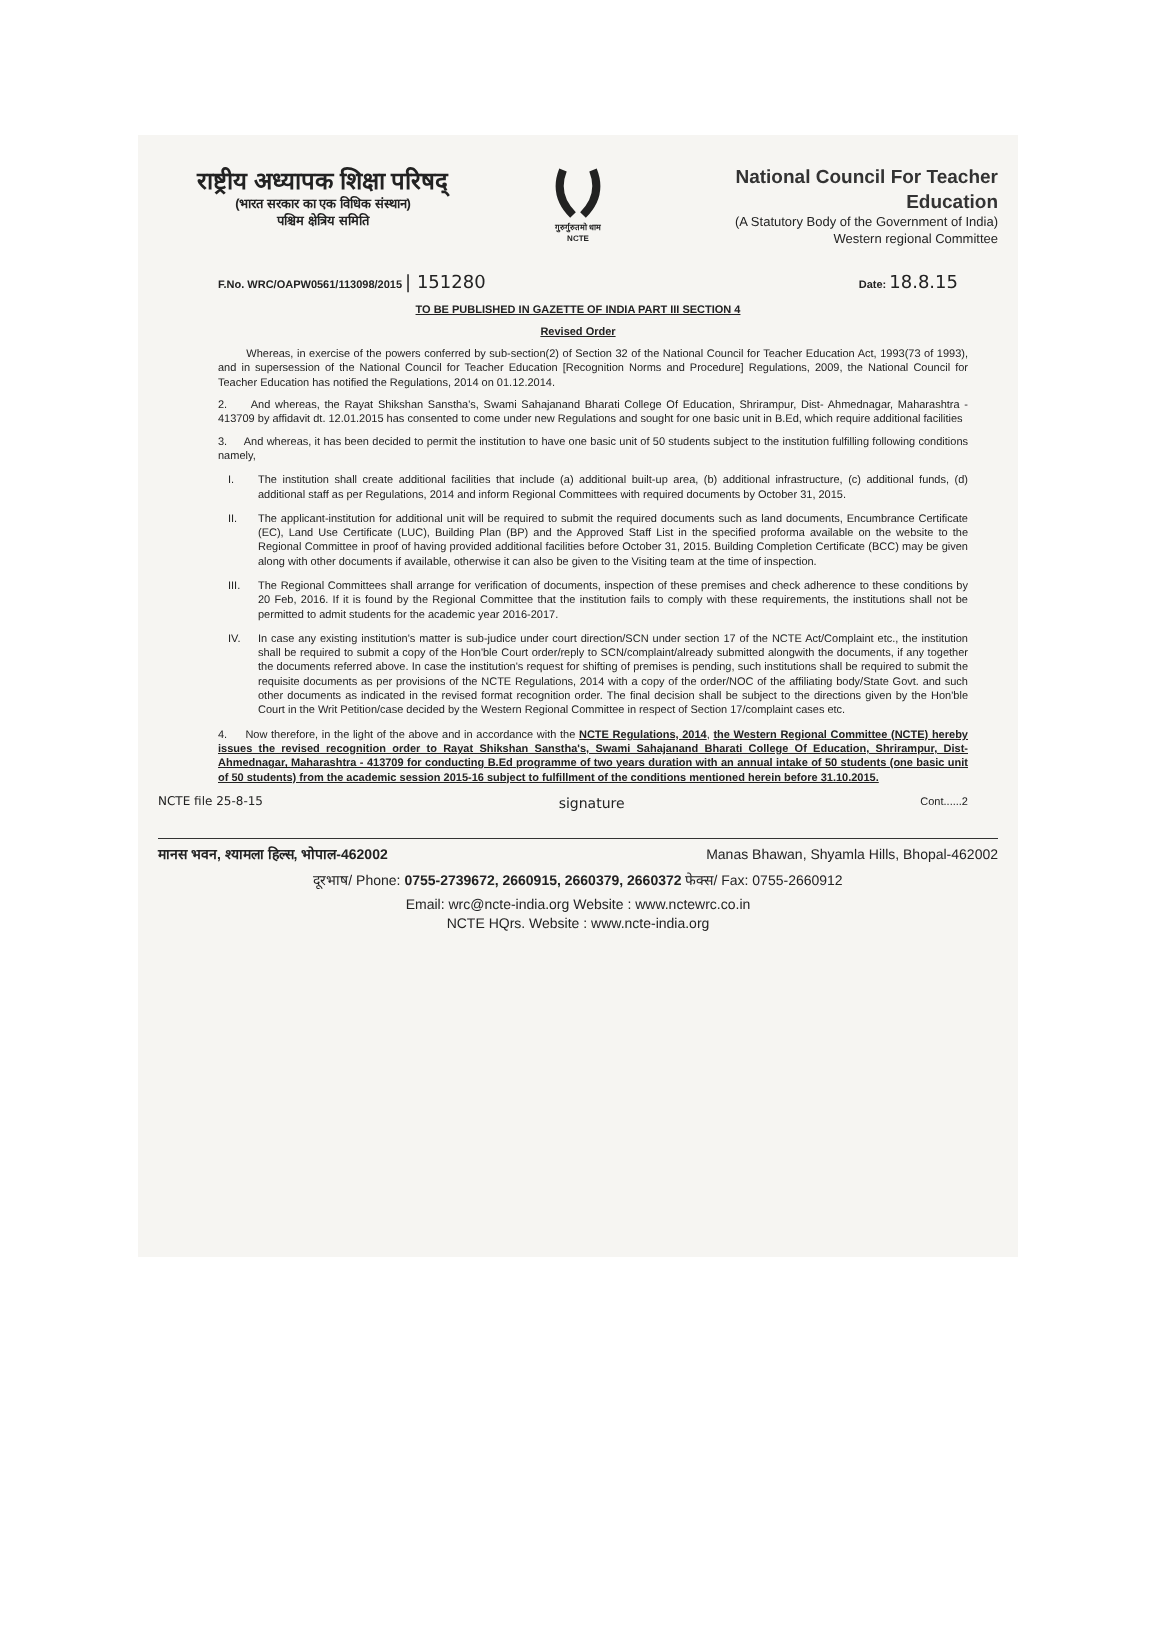राष्ट्रीय अध्यापक शिक्षा परिषद्
(भारत सरकार का एक विधिक संस्थान)
पश्चिम क्षेत्रिय समिति
गुरुर्गुरुतमो धाम
NCTE
National Council For Teacher Education
(A Statutory Body of the Government of India)
Western regional Committee
F.No. WRC/OAPW0561/113098/2015 | 151280 Date: 18.8.15
TO BE PUBLISHED IN GAZETTE OF INDIA PART III SECTION 4
Revised Order
Whereas, in exercise of the powers conferred by sub-section(2) of Section 32 of the National Council for Teacher Education Act, 1993(73 of 1993), and in supersession of the National Council for Teacher Education [Recognition Norms and Procedure] Regulations, 2009, the National Council for Teacher Education has notified the Regulations, 2014 on 01.12.2014.
2. And whereas, the Rayat Shikshan Sanstha's, Swami Sahajanand Bharati College Of Education, Shrirampur, Dist- Ahmednagar, Maharashtra - 413709 by affidavit dt. 12.01.2015 has consented to come under new Regulations and sought for one basic unit in B.Ed, which require additional facilities
3. And whereas, it has been decided to permit the institution to have one basic unit of 50 students subject to the institution fulfilling following conditions namely,
I. The institution shall create additional facilities that include (a) additional built-up area, (b) additional infrastructure, (c) additional funds, (d) additional staff as per Regulations, 2014 and inform Regional Committees with required documents by October 31, 2015.
II. The applicant-institution for additional unit will be required to submit the required documents such as land documents, Encumbrance Certificate (EC), Land Use Certificate (LUC), Building Plan (BP) and the Approved Staff List in the specified proforma available on the website to the Regional Committee in proof of having provided additional facilities before October 31, 2015. Building Completion Certificate (BCC) may be given along with other documents if available, otherwise it can also be given to the Visiting team at the time of inspection.
III. The Regional Committees shall arrange for verification of documents, inspection of these premises and check adherence to these conditions by 20 Feb, 2016. If it is found by the Regional Committee that the institution fails to comply with these requirements, the institutions shall not be permitted to admit students for the academic year 2016-2017.
IV. In case any existing institution's matter is sub-judice under court direction/SCN under section 17 of the NCTE Act/Complaint etc., the institution shall be required to submit a copy of the Hon'ble Court order/reply to SCN/complaint/already submitted alongwith the documents, if any together the documents referred above. In case the institution's request for shifting of premises is pending, such institutions shall be required to submit the requisite documents as per provisions of the NCTE Regulations, 2014 with a copy of the order/NOC of the affiliating body/State Govt. and such other documents as indicated in the revised format recognition order. The final decision shall be subject to the directions given by the Hon'ble Court in the Writ Petition/case decided by the Western Regional Committee in respect of Section 17/complaint cases etc.
4. Now therefore, in the light of the above and in accordance with the NCTE Regulations, 2014, the Western Regional Committee (NCTE) hereby issues the revised recognition order to Rayat Shikshan Sanstha's, Swami Sahajanand Bharati College Of Education, Shrirampur, Dist- Ahmednagar, Maharashtra - 413709 for conducting B.Ed programme of two years duration with an annual intake of 50 students (one basic unit of 50 students) from the academic session 2015-16 subject to fulfillment of the conditions mentioned herein before 31.10.2015.
NCTE file 25-8-15 signature Cont......2
मानस भवन, श्यामला हिल्स, भोपाल-462002 Manas Bhawan, Shyamla Hills, Bhopal-462002
दूरभाष/ Phone: 0755-2739672, 2660915, 2660379, 2660372 फेक्स/ Fax: 0755-2660912
Email: wrc@ncte-india.org Website : www.nctewrc.co.in
NCTE HQrs. Website : www.ncte-india.org